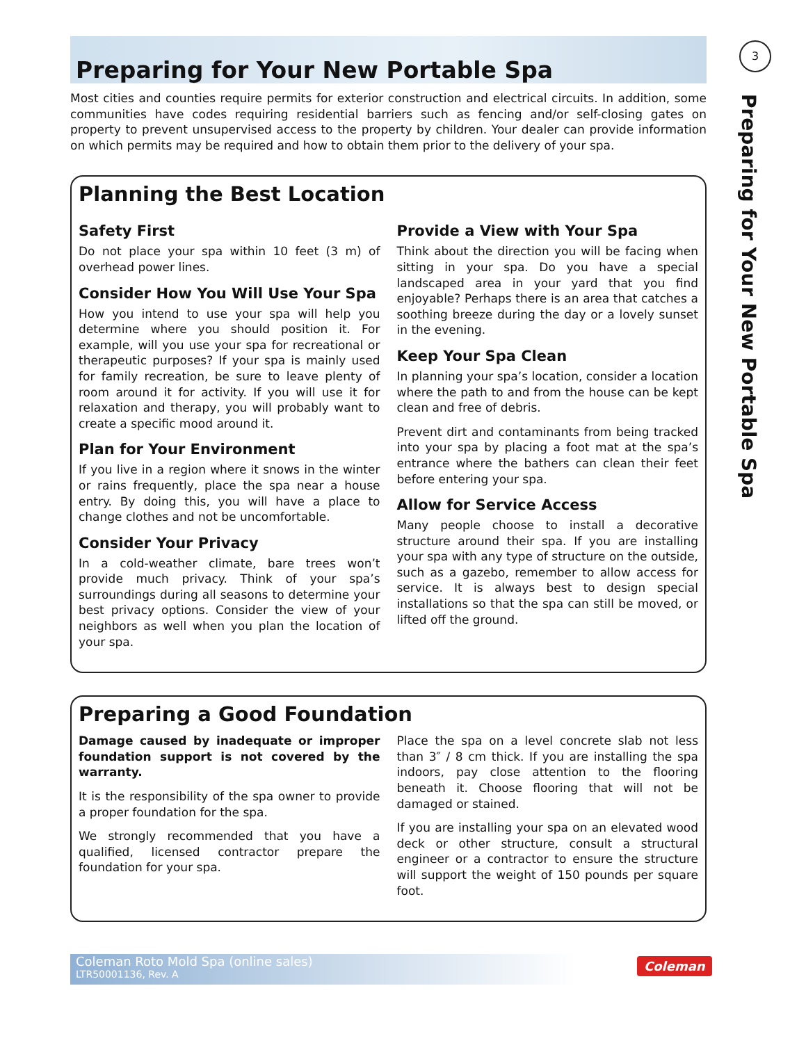3
Preparing for Your New Portable Spa
Preparing for Your New Portable Spa
Most cities and counties require permits for exterior construction and electrical circuits. In addition, some communities have codes requiring residential barriers such as fencing and/or self-closing gates on property to prevent unsupervised access to the property by children. Your dealer can provide information on which permits may be required and how to obtain them prior to the delivery of your spa.
Planning the Best Location
Safety First
Do not place your spa within 10 feet (3 m) of overhead power lines.
Consider How You Will Use Your Spa
How you intend to use your spa will help you determine where you should position it. For example, will you use your spa for recreational or therapeutic purposes? If your spa is mainly used for family recreation, be sure to leave plenty of room around it for activity. If you will use it for relaxation and therapy, you will probably want to create a specific mood around it.
Plan for Your Environment
If you live in a region where it snows in the winter or rains frequently, place the spa near a house entry. By doing this, you will have a place to change clothes and not be uncomfortable.
Consider Your Privacy
In a cold-weather climate, bare trees won’t provide much privacy. Think of your spa’s surroundings during all seasons to determine your best privacy options. Consider the view of your neighbors as well when you plan the location of your spa.
Provide a View with Your Spa
Think about the direction you will be facing when sitting in your spa. Do you have a special landscaped area in your yard that you find enjoyable? Perhaps there is an area that catches a soothing breeze during the day or a lovely sunset in the evening.
Keep Your Spa Clean
In planning your spa’s location, consider a location where the path to and from the house can be kept clean and free of debris.
Prevent dirt and contaminants from being tracked into your spa by placing a foot mat at the spa’s entrance where the bathers can clean their feet before entering your spa.
Allow for Service Access
Many people choose to install a decorative structure around their spa. If you are installing your spa with any type of structure on the outside, such as a gazebo, remember to allow access for service. It is always best to design special installations so that the spa can still be moved, or lifted off the ground.
Preparing a Good Foundation
Damage caused by inadequate or improper foundation support is not covered by the warranty.
It is the responsibility of the spa owner to provide a proper foundation for the spa.
We strongly recommended that you have a qualified, licensed contractor prepare the foundation for your spa.
Place the spa on a level concrete slab not less than 3″ / 8 cm thick. If you are installing the spa indoors, pay close attention to the flooring beneath it. Choose flooring that will not be damaged or stained.
If you are installing your spa on an elevated wood deck or other structure, consult a structural engineer or a contractor to ensure the structure will support the weight of 150 pounds per square foot.
Coleman Roto Mold Spa (online sales)
LTR50001136, Rev. A
Coleman